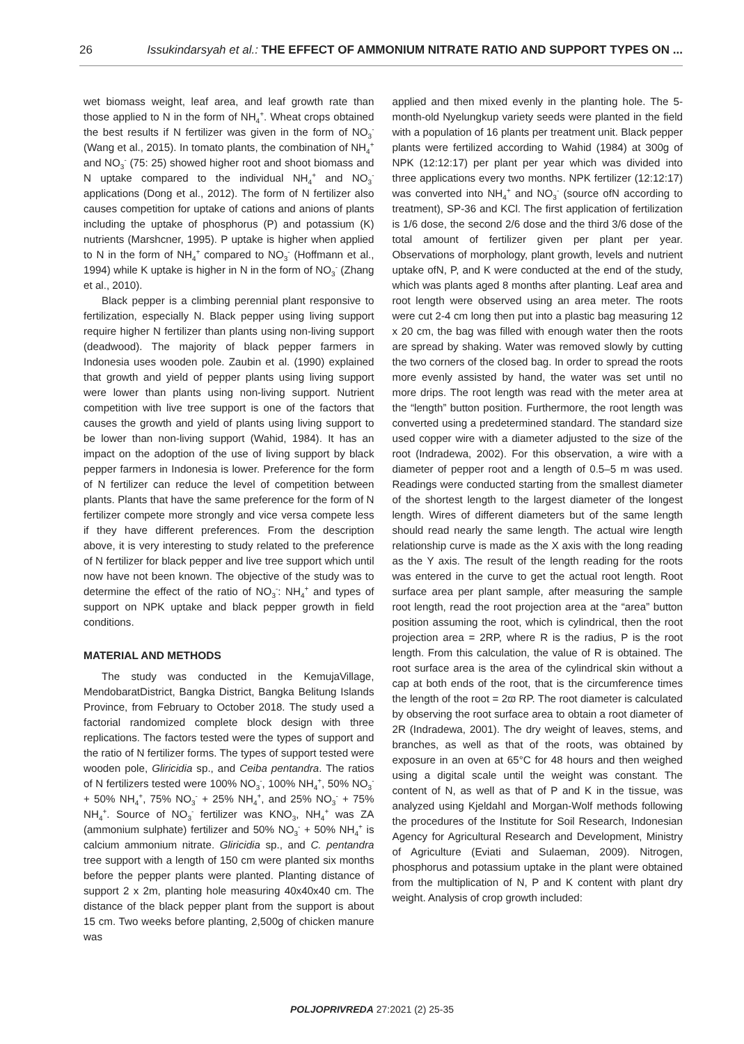26 Issukindarsyah et al.: THE EFFECT OF AMMONIUM NITRATE RATIO AND SUPPORT TYPES ON ...
wet biomass weight, leaf area, and leaf growth rate than those applied to N in the form of NH<sub>4</sub><sup>+</sup>. Wheat crops obtained the best results if N fertilizer was given in the form of NO<sub>3</sub><sup>-</sup> (Wang et al., 2015). In tomato plants, the combination of NH<sub>4</sub><sup>+</sup> and NO<sub>3</sub><sup>-</sup> (75: 25) showed higher root and shoot biomass and N uptake compared to the individual NH<sub>4</sub><sup>+</sup> and NO<sub>3</sub><sup>-</sup> applications (Dong et al., 2012). The form of N fertilizer also causes competition for uptake of cations and anions of plants including the uptake of phosphorus (P) and potassium (K) nutrients (Marshcner, 1995). P uptake is higher when applied to N in the form of NH<sub>4</sub><sup>+</sup> compared to NO<sub>3</sub><sup>-</sup> (Hoffmann et al., 1994) while K uptake is higher in N in the form of NO<sub>3</sub><sup>-</sup> (Zhang et al., 2010).
Black pepper is a climbing perennial plant responsive to fertilization, especially N. Black pepper using living support require higher N fertilizer than plants using non-living support (deadwood). The majority of black pepper farmers in Indonesia uses wooden pole. Zaubin et al. (1990) explained that growth and yield of pepper plants using living support were lower than plants using non-living support. Nutrient competition with live tree support is one of the factors that causes the growth and yield of plants using living support to be lower than non-living support (Wahid, 1984). It has an impact on the adoption of the use of living support by black pepper farmers in Indonesia is lower. Preference for the form of N fertilizer can reduce the level of competition between plants. Plants that have the same preference for the form of N fertilizer compete more strongly and vice versa compete less if they have different preferences. From the description above, it is very interesting to study related to the preference of N fertilizer for black pepper and live tree support which until now have not been known. The objective of the study was to determine the effect of the ratio of NO<sub>3</sub><sup>-</sup>: NH<sub>4</sub><sup>+</sup> and types of support on NPK uptake and black pepper growth in field conditions.
MATERIAL AND METHODS
The study was conducted in the KemujaVillage, MendobaratDistrict, Bangka District, Bangka Belitung Islands Province, from February to October 2018. The study used a factorial randomized complete block design with three replications. The factors tested were the types of support and the ratio of N fertilizer forms. The types of support tested were wooden pole, Gliricidia sp., and Ceiba pentandra. The ratios of N fertilizers tested were 100% NO<sub>3</sub><sup>-</sup>, 100% NH<sub>4</sub><sup>+</sup>, 50% NO<sub>3</sub><sup>-</sup> + 50% NH<sub>4</sub><sup>+</sup>, 75% NO<sub>3</sub><sup>-</sup> + 25% NH<sub>4</sub><sup>+</sup>, and 25% NO<sub>3</sub><sup>-</sup> + 75% NH<sub>4</sub><sup>+</sup>. Source of NO<sub>3</sub><sup>-</sup> fertilizer was KNO<sub>3</sub>, NH<sub>4</sub><sup>+</sup> was ZA (ammonium sulphate) fertilizer and 50% NO<sub>3</sub><sup>-</sup> + 50% NH<sub>4</sub><sup>+</sup> is calcium ammonium nitrate. Gliricidia sp., and C. pentandra tree support with a length of 150 cm were planted six months before the pepper plants were planted. Planting distance of support 2 x 2m, planting hole measuring 40x40x40 cm. The distance of the black pepper plant from the support is about 15 cm. Two weeks before planting, 2,500g of chicken manure was
applied and then mixed evenly in the planting hole. The 5-month-old Nyelungkup variety seeds were planted in the field with a population of 16 plants per treatment unit. Black pepper plants were fertilized according to Wahid (1984) at 300g of NPK (12:12:17) per plant per year which was divided into three applications every two months. NPK fertilizer (12:12:17) was converted into NH<sub>4</sub><sup>+</sup> and NO<sub>3</sub><sup>-</sup> (source ofN according to treatment), SP-36 and KCl. The first application of fertilization is 1/6 dose, the second 2/6 dose and the third 3/6 dose of the total amount of fertilizer given per plant per year. Observations of morphology, plant growth, levels and nutrient uptake ofN, P, and K were conducted at the end of the study, which was plants aged 8 months after planting. Leaf area and root length were observed using an area meter. The roots were cut 2-4 cm long then put into a plastic bag measuring 12 x 20 cm, the bag was filled with enough water then the roots are spread by shaking. Water was removed slowly by cutting the two corners of the closed bag. In order to spread the roots more evenly assisted by hand, the water was set until no more drips. The root length was read with the meter area at the “length” button position. Furthermore, the root length was converted using a predetermined standard. The standard size used copper wire with a diameter adjusted to the size of the root (Indradewa, 2002). For this observation, a wire with a diameter of pepper root and a length of 0.5–5 m was used. Readings were conducted starting from the smallest diameter of the shortest length to the largest diameter of the longest length. Wires of different diameters but of the same length should read nearly the same length. The actual wire length relationship curve is made as the X axis with the long reading as the Y axis. The result of the length reading for the roots was entered in the curve to get the actual root length. Root surface area per plant sample, after measuring the sample root length, read the root projection area at the “area” button position assuming the root, which is cylindrical, then the root projection area = 2RP, where R is the radius, P is the root length. From this calculation, the value of R is obtained. The root surface area is the area of the cylindrical skin without a cap at both ends of the root, that is the circumference times the length of the root = 2ϖ RP. The root diameter is calculated by observing the root surface area to obtain a root diameter of 2R (Indradewa, 2001). The dry weight of leaves, stems, and branches, as well as that of the roots, was obtained by exposure in an oven at 65°C for 48 hours and then weighed using a digital scale until the weight was constant. The content of N, as well as that of P and K in the tissue, was analyzed using Kjeldahl and Morgan-Wolf methods following the procedures of the Institute for Soil Research, Indonesian Agency for Agricultural Research and Development, Ministry of Agriculture (Eviati and Sulaeman, 2009). Nitrogen, phosphorus and potassium uptake in the plant were obtained from the multiplication of N, P and K content with plant dry weight. Analysis of crop growth included:
POLJOPRIVREDA 27:2021 (2) 25-35